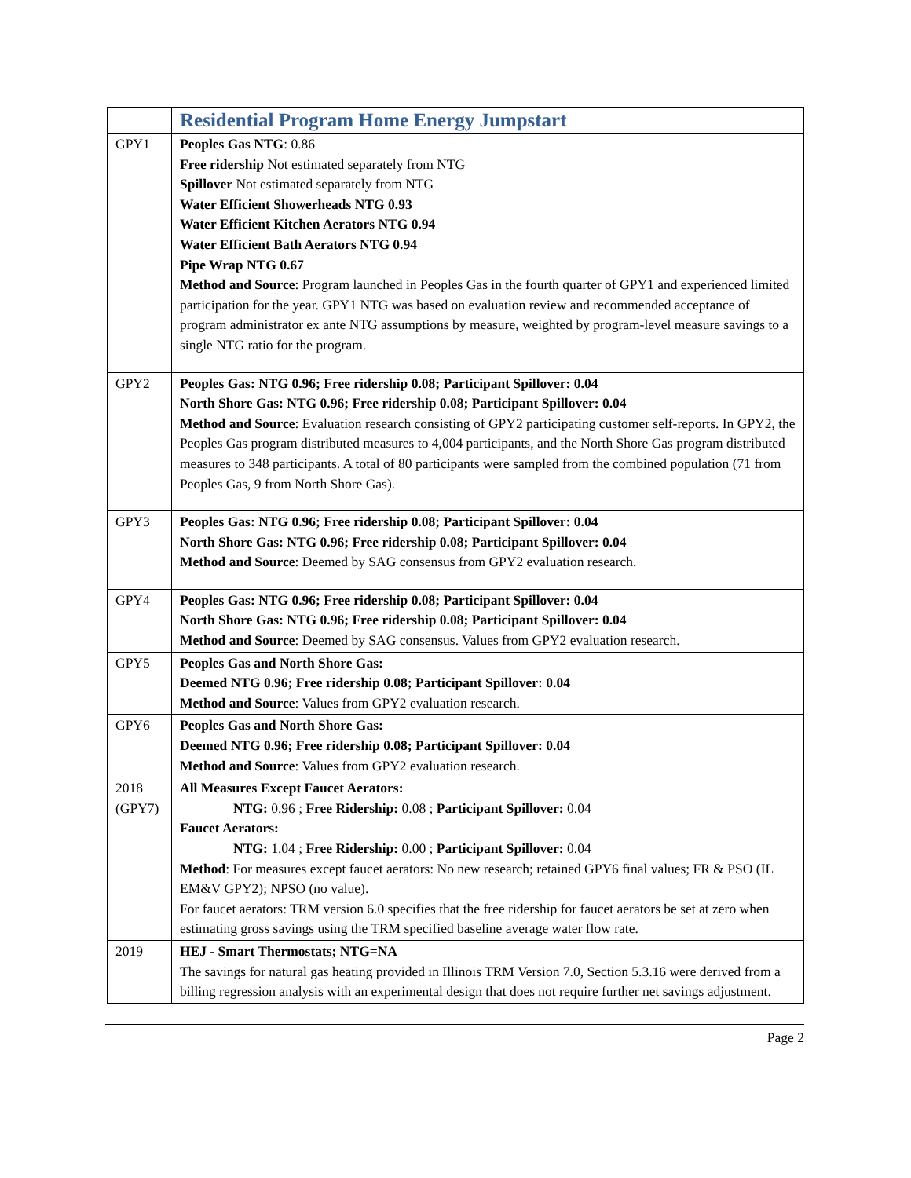| | Residential Program Home Energy Jumpstart |
| GPY1 | Peoples Gas NTG : 0.86 Free ridership Not estimated separately from NTG Spillover Not estimated separately from NTG Water Efficient Showerheads NTG 0.93 Water Efficient Kitchen Aerators NTG 0.94 Water Efficient Bath Aerators NTG 0.94 Pipe Wrap NTG 0.67 Method and Source : Program launched in Peoples Gas in the fourth quarter of GPY1 and experienced limited participation for the year. GPY1 NTG was based on evaluation review and recommended acceptance of program administrator ex ante NTG assumptions by measure, weighted by program-level measure savings to a single NTG ratio for the program. |
| GPY2 | Peoples Gas: NTG 0.96; Free ridership 0.08; Participant Spillover: 0.04 North Shore Gas: NTG 0.96; Free ridership 0.08; Participant Spillover: 0.04 Method and Source : Evaluation research consisting of GPY2 participating customer self-reports. In GPY2, the Peoples Gas program distributed measures to 4,004 participants, and the North Shore Gas program distributed measures to 348 participants. A total of 80 participants were sampled from the combined population (71 from Peoples Gas, 9 from North Shore Gas). |
| GPY3 | Peoples Gas: NTG 0.96; Free ridership 0.08; Participant Spillover: 0.04 North Shore Gas: NTG 0.96; Free ridership 0.08; Participant Spillover: 0.04 Method and Source : Deemed by SAG consensus from GPY2 evaluation research. |
| GPY4 | Peoples Gas: NTG 0.96; Free ridership 0.08; Participant Spillover: 0.04 North Shore Gas: NTG 0.96; Free ridership 0.08; Participant Spillover: 0.04 Method and Source : Deemed by SAG consensus. Values from GPY2 evaluation research. |
| GPY5 | Peoples Gas and North Shore Gas: Deemed NTG 0.96; Free ridership 0.08; Participant Spillover: 0.04 Method and Source : Values from GPY2 evaluation research. |
| GPY6 | Peoples Gas and North Shore Gas: Deemed NTG 0.96; Free ridership 0.08; Participant Spillover: 0.04 Method and Source : Values from GPY2 evaluation research. |
| 2018 (GPY7) | All Measures Except Faucet Aerators: NTG: 0.96 ; Free Ridership: 0.08 ; Participant Spillover: 0.04 Faucet Aerators: NTG: 1.04 ; Free Ridership: 0.00 ; Participant Spillover: 0.04 Method : For measures except faucet aerators: No new research; retained GPY6 final values; FR & PSO (IL EM&V GPY2); NPSO (no value). For faucet aerators: TRM version 6.0 specifies that the free ridership for faucet aerators be set at zero when estimating gross savings using the TRM specified baseline average water flow rate. |
| 2019 | HEJ - Smart Thermostats; NTG=NA The savings for natural gas heating provided in Illinois TRM Version 7.0, Section 5.3.16 were derived from a billing regression analysis with an experimental design that does not require further net savings adjustment. |
Page 2